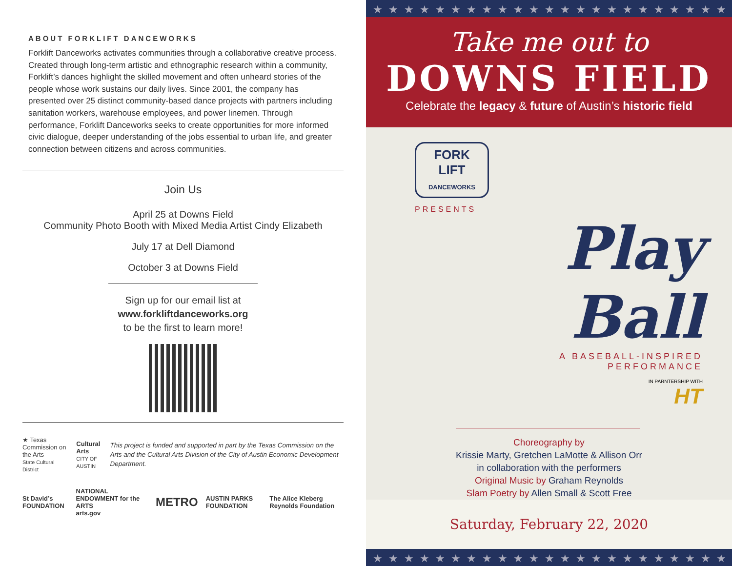ABOUT FORKLIFT DANCEWORKS
Forklift Danceworks activates communities through a collaborative creative process. Created through long-term artistic and ethnographic research within a community, Forklift’s dances highlight the skilled movement and often unheard stories of the people whose work sustains our daily lives. Since 2001, the company has presented over 25 distinct community-based dance projects with partners including sanitation workers, warehouse employees, and power linemen. Through performance, Forklift Danceworks seeks to create opportunities for more informed civic dialogue, deeper understanding of the jobs essential to urban life, and greater connection between citizens and across communities.
Join Us
April 25 at Downs Field
Community Photo Booth with Mixed Media Artist Cindy Elizabeth
July 17 at Dell Diamond
October 3 at Downs Field
Sign up for our email list at
www.forkliftdanceworks.org
to be the first to learn more!
★ Texas Commission on the Arts
State Cultural District
Cultural Arts
CITY OF AUSTIN
This project is funded and supported in part by the Texas Commission on the Arts and the Cultural Arts Division of the City of Austin Economic Development Department.
St David’s FOUNDATION NATIONAL ENDOWMENT for the ARTS
arts.gov METRO AUSTIN PARKS FOUNDATION The Alice Kleberg Reynolds Foundation
★★★★★★★★★★★★★★★★★★★★★★★
Take me out to
DOWNS FIELD
Celebrate the legacy & future of Austin’s historic field
FORK LIFT
DANCEWORKS
PRESENTS
Play Ball
A BASEBALL-INSPIRED
PERFORMANCE
IN PARNTERSHIP WITH
HT
Choreography by
Krissie Marty, Gretchen LaMotte & Allison Orr
in collaboration with the performers
Original Music by Graham Reynolds
Slam Poetry by Allen Small & Scott Free
Saturday, February 22, 2020
★★★★★★★★★★★★★★★★★★★★★★★